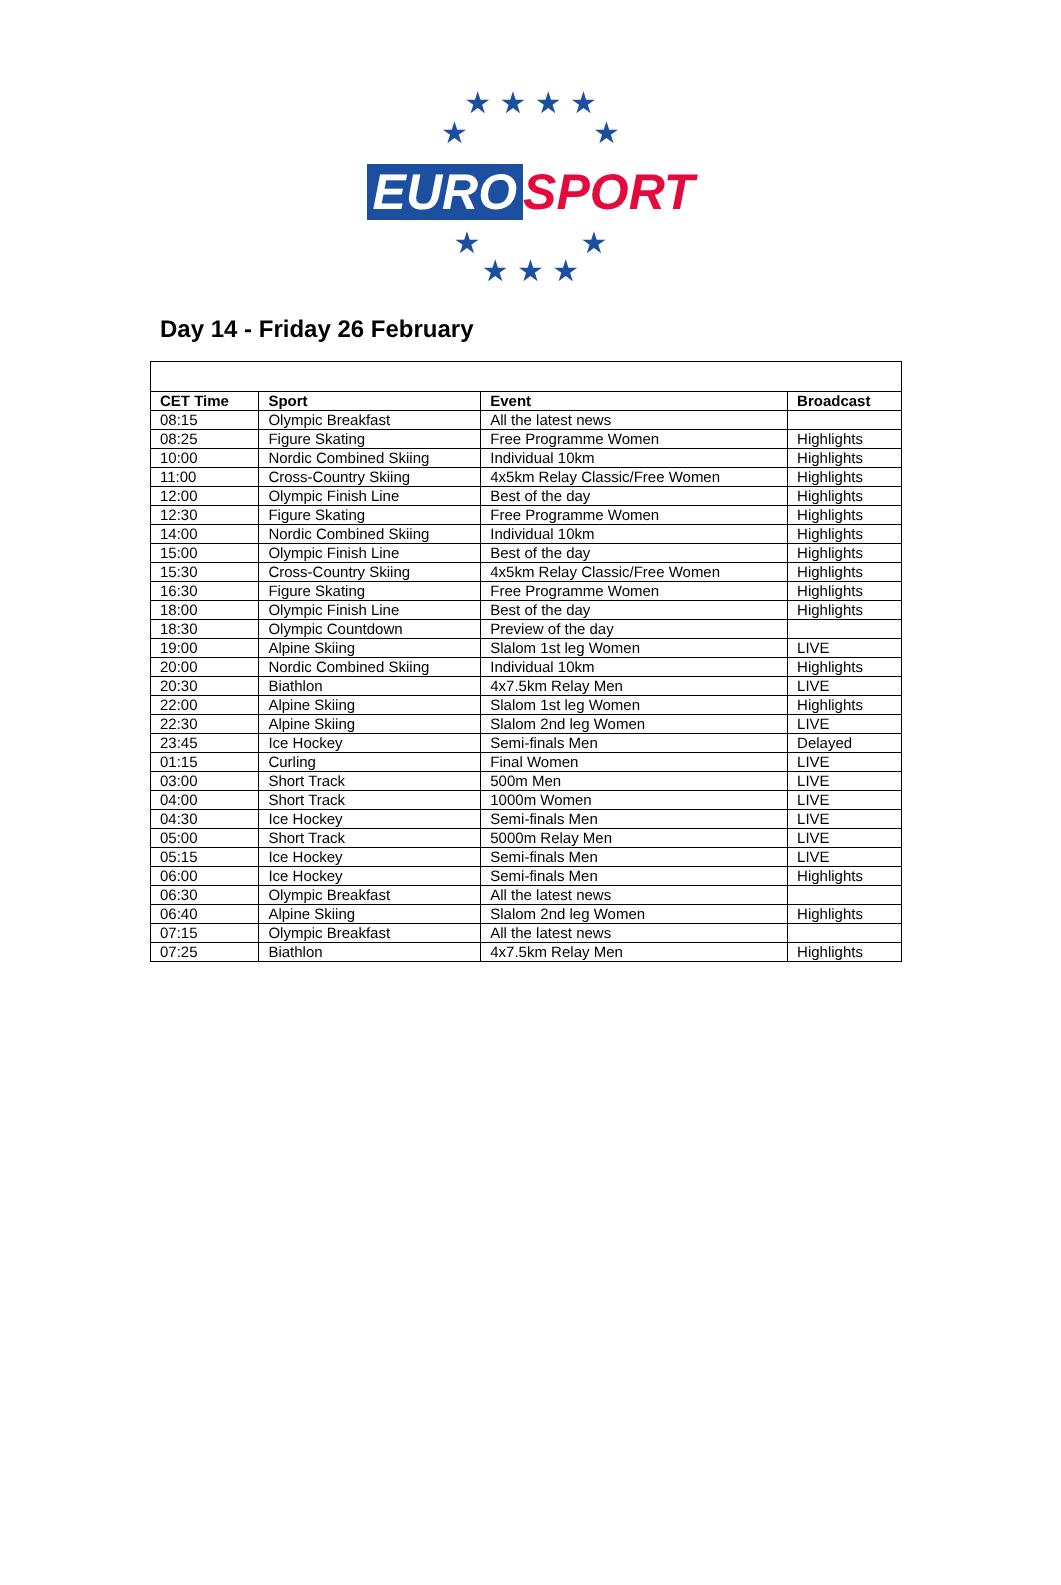★ ★ ★ ★
★ ★
EURO SPORT
★ ★
★ ★ ★
Day 14 - Friday 26 February
| CET Time | Sport | Event | Broadcast |
| --- | --- | --- | --- |
| 08:15 | Olympic Breakfast | All the latest news | |
| 08:25 | Figure Skating | Free Programme Women | Highlights |
| 10:00 | Nordic Combined Skiing | Individual 10km | Highlights |
| 11:00 | Cross-Country Skiing | 4x5km Relay Classic/Free Women | Highlights |
| 12:00 | Olympic Finish Line | Best of the day | Highlights |
| 12:30 | Figure Skating | Free Programme Women | Highlights |
| 14:00 | Nordic Combined Skiing | Individual 10km | Highlights |
| 15:00 | Olympic Finish Line | Best of the day | Highlights |
| 15:30 | Cross-Country Skiing | 4x5km Relay Classic/Free Women | Highlights |
| 16:30 | Figure Skating | Free Programme Women | Highlights |
| 18:00 | Olympic Finish Line | Best of the day | Highlights |
| 18:30 | Olympic Countdown | Preview of the day | |
| 19:00 | Alpine Skiing | Slalom 1st leg Women | LIVE |
| 20:00 | Nordic Combined Skiing | Individual 10km | Highlights |
| 20:30 | Biathlon | 4x7.5km Relay Men | LIVE |
| 22:00 | Alpine Skiing | Slalom 1st leg Women | Highlights |
| 22:30 | Alpine Skiing | Slalom 2nd leg Women | LIVE |
| 23:45 | Ice Hockey | Semi-finals Men | Delayed |
| 01:15 | Curling | Final Women | LIVE |
| 03:00 | Short Track | 500m Men | LIVE |
| 04:00 | Short Track | 1000m Women | LIVE |
| 04:30 | Ice Hockey | Semi-finals Men | LIVE |
| 05:00 | Short Track | 5000m Relay Men | LIVE |
| 05:15 | Ice Hockey | Semi-finals Men | LIVE |
| 06:00 | Ice Hockey | Semi-finals Men | Highlights |
| 06:30 | Olympic Breakfast | All the latest news | |
| 06:40 | Alpine Skiing | Slalom 2nd leg Women | Highlights |
| 07:15 | Olympic Breakfast | All the latest news | |
| 07:25 | Biathlon | 4x7.5km Relay Men | Highlights |